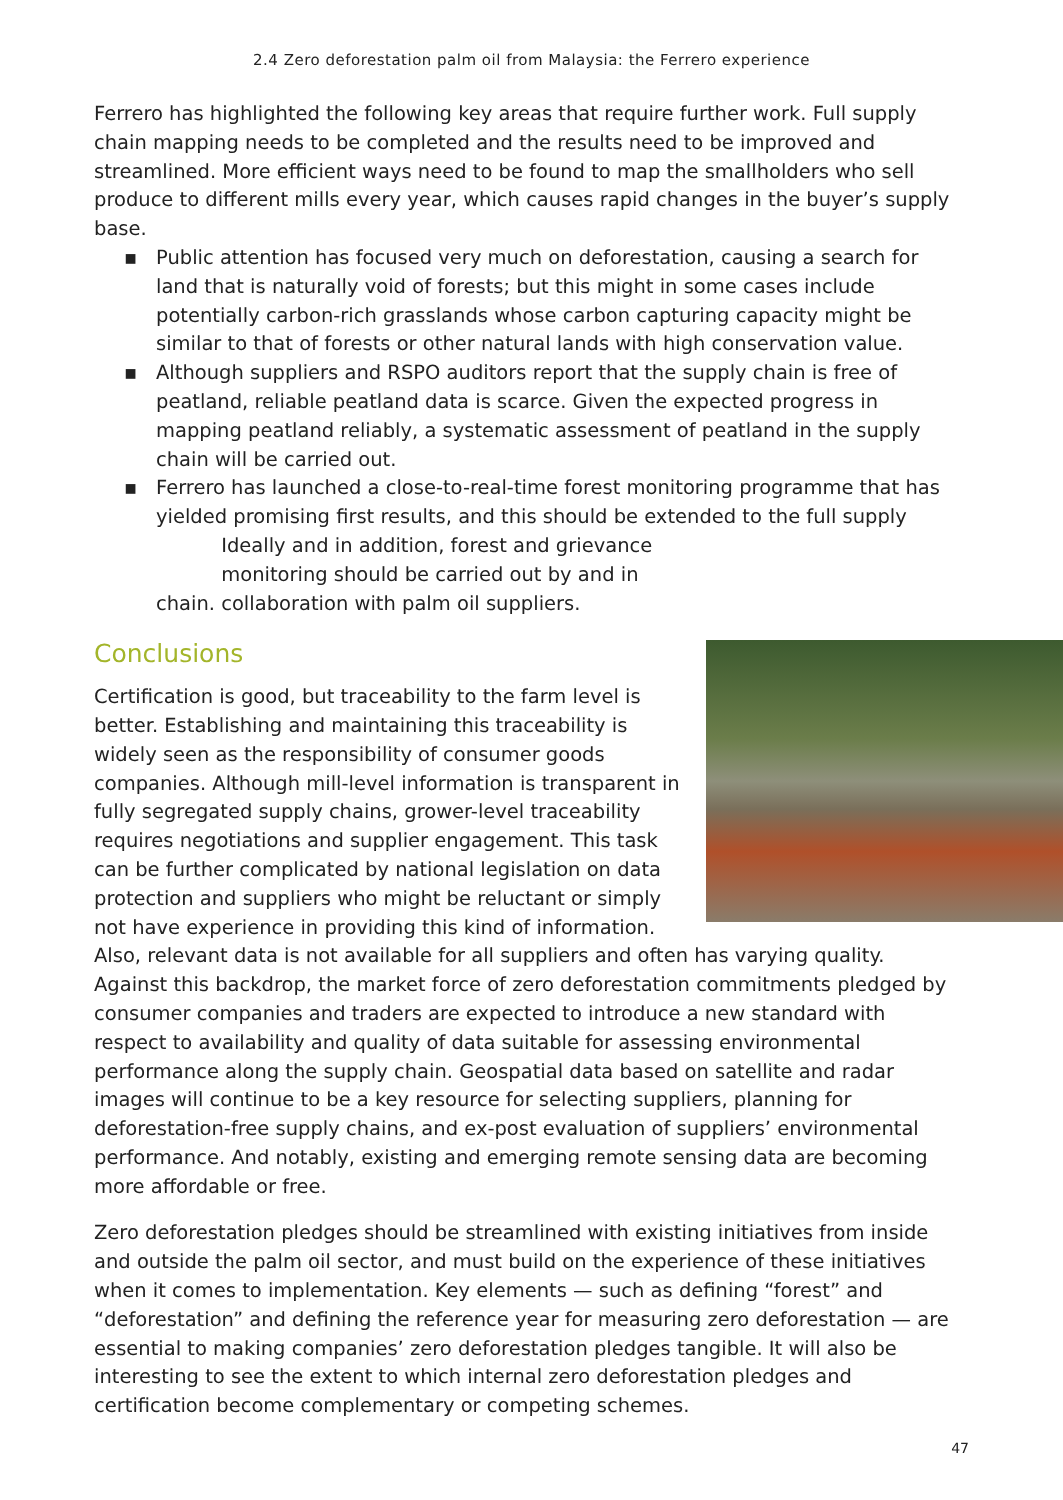2.4 Zero deforestation palm oil from Malaysia: the Ferrero experience
Ferrero has highlighted the following key areas that require further work. Full supply chain mapping needs to be completed and the results need to be improved and streamlined. More efficient ways need to be found to map the smallholders who sell produce to different mills every year, which causes rapid changes in the buyer’s supply base.
▪ Public attention has focused very much on deforestation, causing a search for land that is naturally void of forests; but this might in some cases include potentially carbon-rich grasslands whose carbon capturing capacity might be similar to that of forests or other natural lands with high conservation value.
▪ Although suppliers and RSPO auditors report that the supply chain is free of peatland, reliable peatland data is scarce. Given the expected progress in mapping peatland reliably, a systematic assessment of peatland in the supply chain will be carried out.
▪ Ferrero has launched a close-to-real-time forest monitoring programme that has yielded promising first results, and this should be extended to the full supply chain. Ideally and in addition, forest and grievance monitoring should be carried out by and in collaboration with palm oil suppliers.
Conclusions
Certification is good, but traceability to the farm level is better. Establishing and maintaining this traceability is widely seen as the responsibility of consumer goods companies. Although mill-level information is transparent in fully segregated supply chains, grower-level traceability requires negotiations and supplier engagement. This task can be further complicated by national legislation on data protection and suppliers who might be reluctant or simply not have experience in providing this kind of information. Also, relevant data is not available for all suppliers and often has varying quality. Against this backdrop, the market force of zero deforestation commitments pledged by consumer companies and traders are expected to introduce a new standard with respect to availability and quality of data suitable for assessing environmental performance along the supply chain. Geospatial data based on satellite and radar images will continue to be a key resource for selecting suppliers, planning for deforestation-free supply chains, and ex-post evaluation of suppliers’ environmental performance. And notably, existing and emerging remote sensing data are becoming more affordable or free.
Zero deforestation pledges should be streamlined with existing initiatives from inside and outside the palm oil sector, and must build on the experience of these initiatives when it comes to implementation. Key elements — such as defining “forest” and “deforestation” and defining the reference year for measuring zero deforestation — are essential to making companies’ zero deforestation pledges tangible. It will also be interesting to see the extent to which internal zero deforestation pledges and certification become complementary or competing schemes.
47